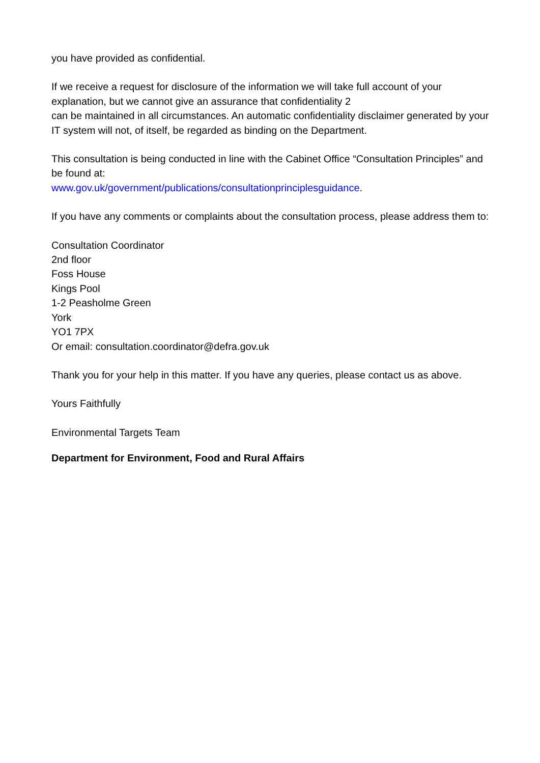you have provided as confidential.
If we receive a request for disclosure of the information we will take full account of your explanation, but we cannot give an assurance that confidentiality 2
can be maintained in all circumstances. An automatic confidentiality disclaimer generated by your IT system will not, of itself, be regarded as binding on the Department.
This consultation is being conducted in line with the Cabinet Office “Consultation Principles” and be found at:
www.gov.uk/government/publications/consultationprinciplesguidance.
If you have any comments or complaints about the consultation process, please address them to:
Consultation Coordinator
2nd floor
Foss House
Kings Pool
1-2 Peasholme Green
York
YO1 7PX
Or email: consultation.coordinator@defra.gov.uk
Thank you for your help in this matter. If you have any queries, please contact us as above.
Yours Faithfully
Environmental Targets Team
Department for Environment, Food and Rural Affairs